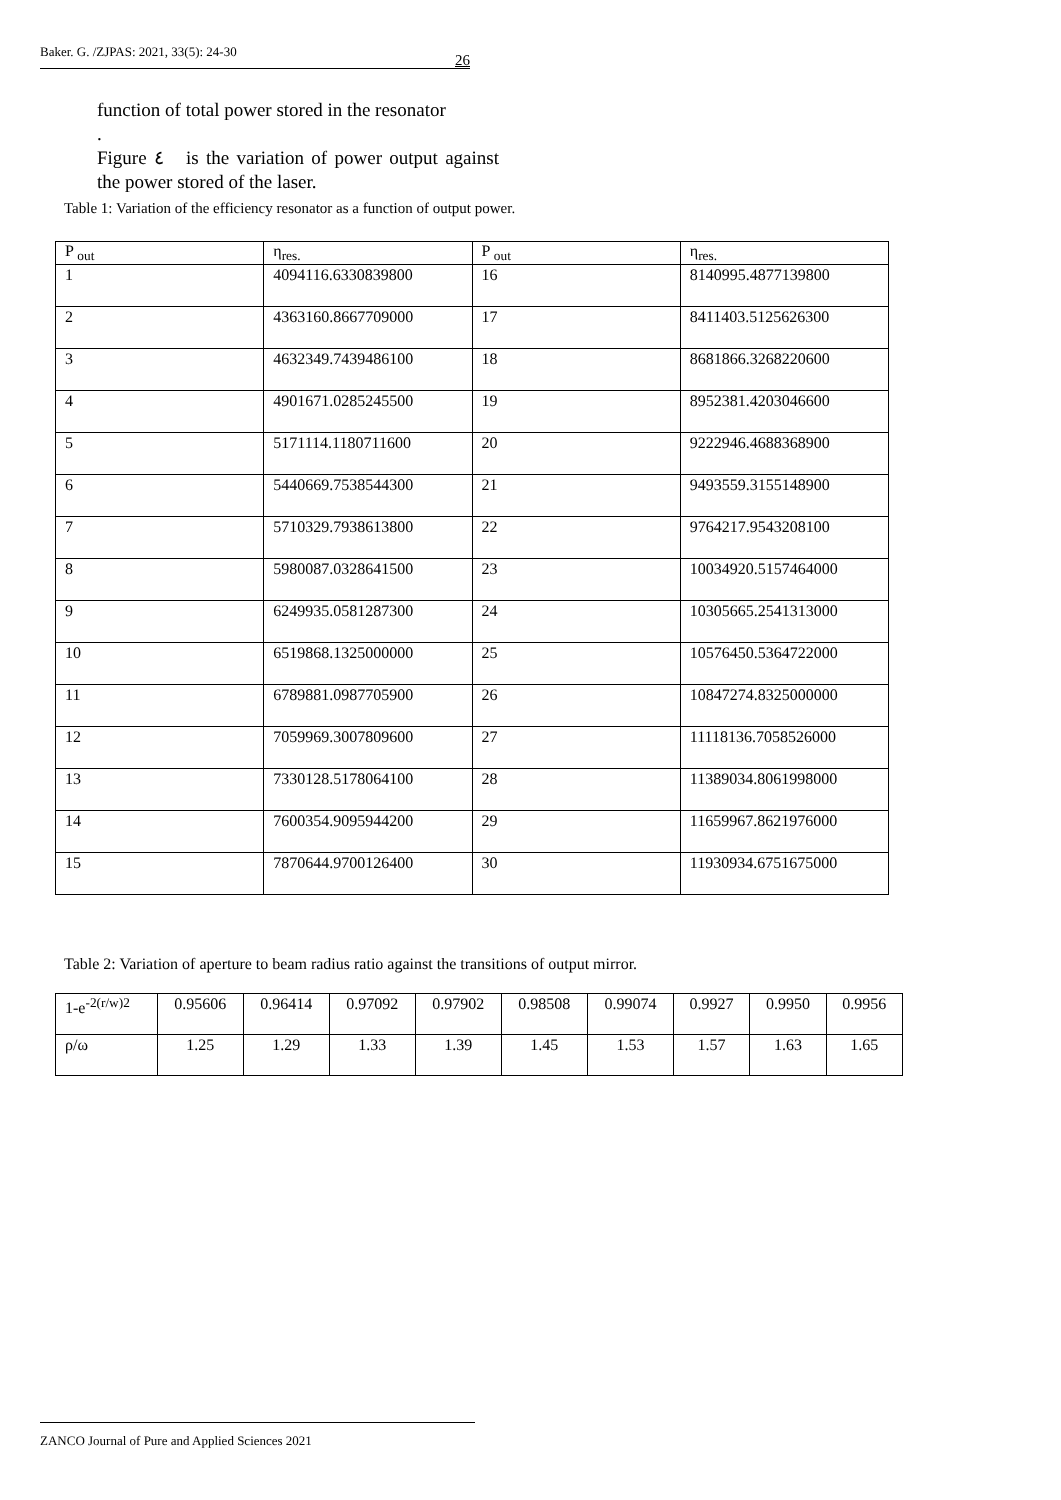Baker. G. /ZJPAS: 2021, 33(5): 24-30 26
function of total power stored in the resonator
.
Figure ٤ is the variation of power output against the power stored of the laser.
Table 1: Variation of the efficiency resonator as a function of output power.
| P <sub>out</sub> | η<sub>res.</sub> | P <sub>out</sub> | η<sub>res.</sub> |
| 1 | 4094116.6330839800 | 16 | 8140995.4877139800 |
| 2 | 4363160.8667709000 | 17 | 8411403.5125626300 |
| 3 | 4632349.7439486100 | 18 | 8681866.3268220600 |
| 4 | 4901671.0285245500 | 19 | 8952381.4203046600 |
| 5 | 5171114.1180711600 | 20 | 9222946.4688368900 |
| 6 | 5440669.7538544300 | 21 | 9493559.3155148900 |
| 7 | 5710329.7938613800 | 22 | 9764217.9543208100 |
| 8 | 5980087.0328641500 | 23 | 10034920.5157464000 |
| 9 | 6249935.0581287300 | 24 | 10305665.2541313000 |
| 10 | 6519868.1325000000 | 25 | 10576450.5364722000 |
| 11 | 6789881.0987705900 | 26 | 10847274.8325000000 |
| 12 | 7059969.3007809600 | 27 | 11118136.7058526000 |
| 13 | 7330128.5178064100 | 28 | 11389034.8061998000 |
| 14 | 7600354.9095944200 | 29 | 11659967.8621976000 |
| 15 | 7870644.9700126400 | 30 | 11930934.6751675000 |
Table 2: Variation of aperture to beam radius ratio against the transitions of output mirror.
| 1-e<sup>-2(r/w)2</sup> | 0.95606 | 0.96414 | 0.97092 | 0.97902 | 0.98508 | 0.99074 | 0.9927 | 0.9950 | 0.9956 |
| ρ/ω | 1.25 | 1.29 | 1.33 | 1.39 | 1.45 | 1.53 | 1.57 | 1.63 | 1.65 |
ZANCO Journal of Pure and Applied Sciences 2021